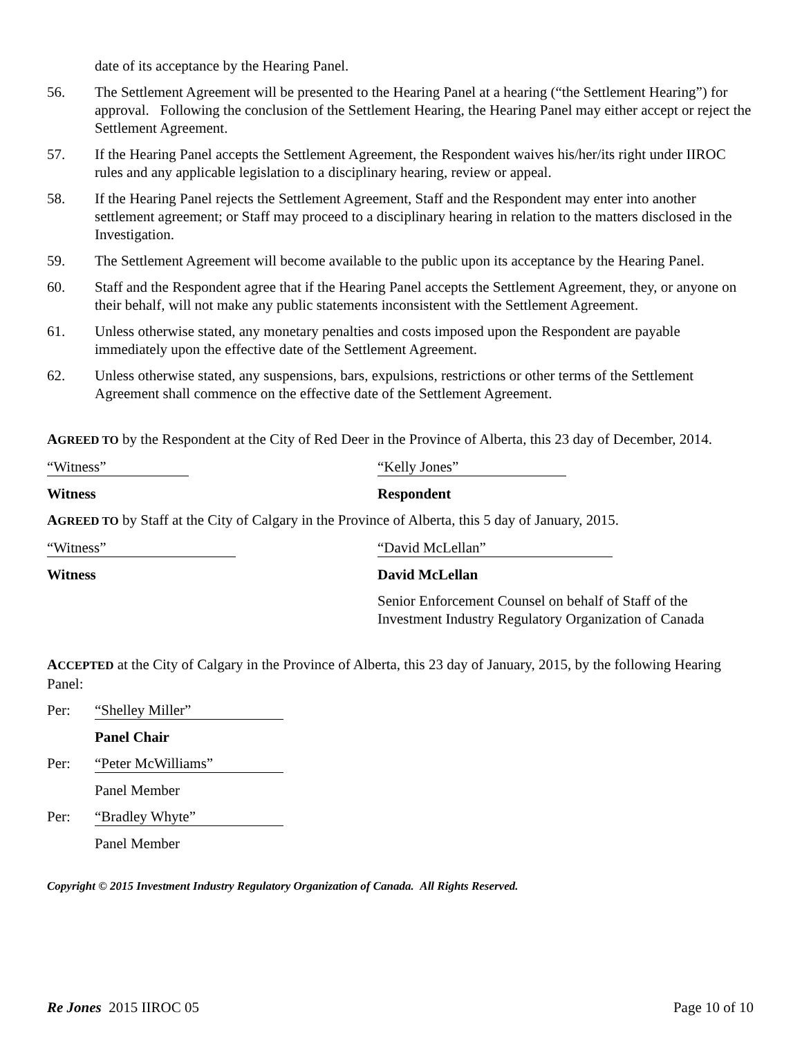date of its acceptance by the Hearing Panel.
56. The Settlement Agreement will be presented to the Hearing Panel at a hearing (“the Settlement Hearing”) for approval. Following the conclusion of the Settlement Hearing, the Hearing Panel may either accept or reject the Settlement Agreement.
57. If the Hearing Panel accepts the Settlement Agreement, the Respondent waives his/her/its right under IIROC rules and any applicable legislation to a disciplinary hearing, review or appeal.
58. If the Hearing Panel rejects the Settlement Agreement, Staff and the Respondent may enter into another settlement agreement; or Staff may proceed to a disciplinary hearing in relation to the matters disclosed in the Investigation.
59. The Settlement Agreement will become available to the public upon its acceptance by the Hearing Panel.
60. Staff and the Respondent agree that if the Hearing Panel accepts the Settlement Agreement, they, or anyone on their behalf, will not make any public statements inconsistent with the Settlement Agreement.
61. Unless otherwise stated, any monetary penalties and costs imposed upon the Respondent are payable immediately upon the effective date of the Settlement Agreement.
62. Unless otherwise stated, any suspensions, bars, expulsions, restrictions or other terms of the Settlement Agreement shall commence on the effective date of the Settlement Agreement.
AGREED TO by the Respondent at the City of Red Deer in the Province of Alberta, this 23 day of December, 2014.
“Witness” “Kelly Jones”
Witness Respondent
AGREED TO by Staff at the City of Calgary in the Province of Alberta, this 5 day of January, 2015.
“Witness” “David McLellan”
Witness David McLellan
Senior Enforcement Counsel on behalf of Staff of the
Investment Industry Regulatory Organization of Canada
ACCEPTED at the City of Calgary in the Province of Alberta, this 23 day of January, 2015, by the following Hearing Panel:
Per: “Shelley Miller”
Panel Chair
Per: “Peter McWilliams”
Panel Member
Per: “Bradley Whyte”
Panel Member
Copyright © 2015 Investment Industry Regulatory Organization of Canada. All Rights Reserved.
Re Jones 2015 IIROC 05 Page 10 of 10